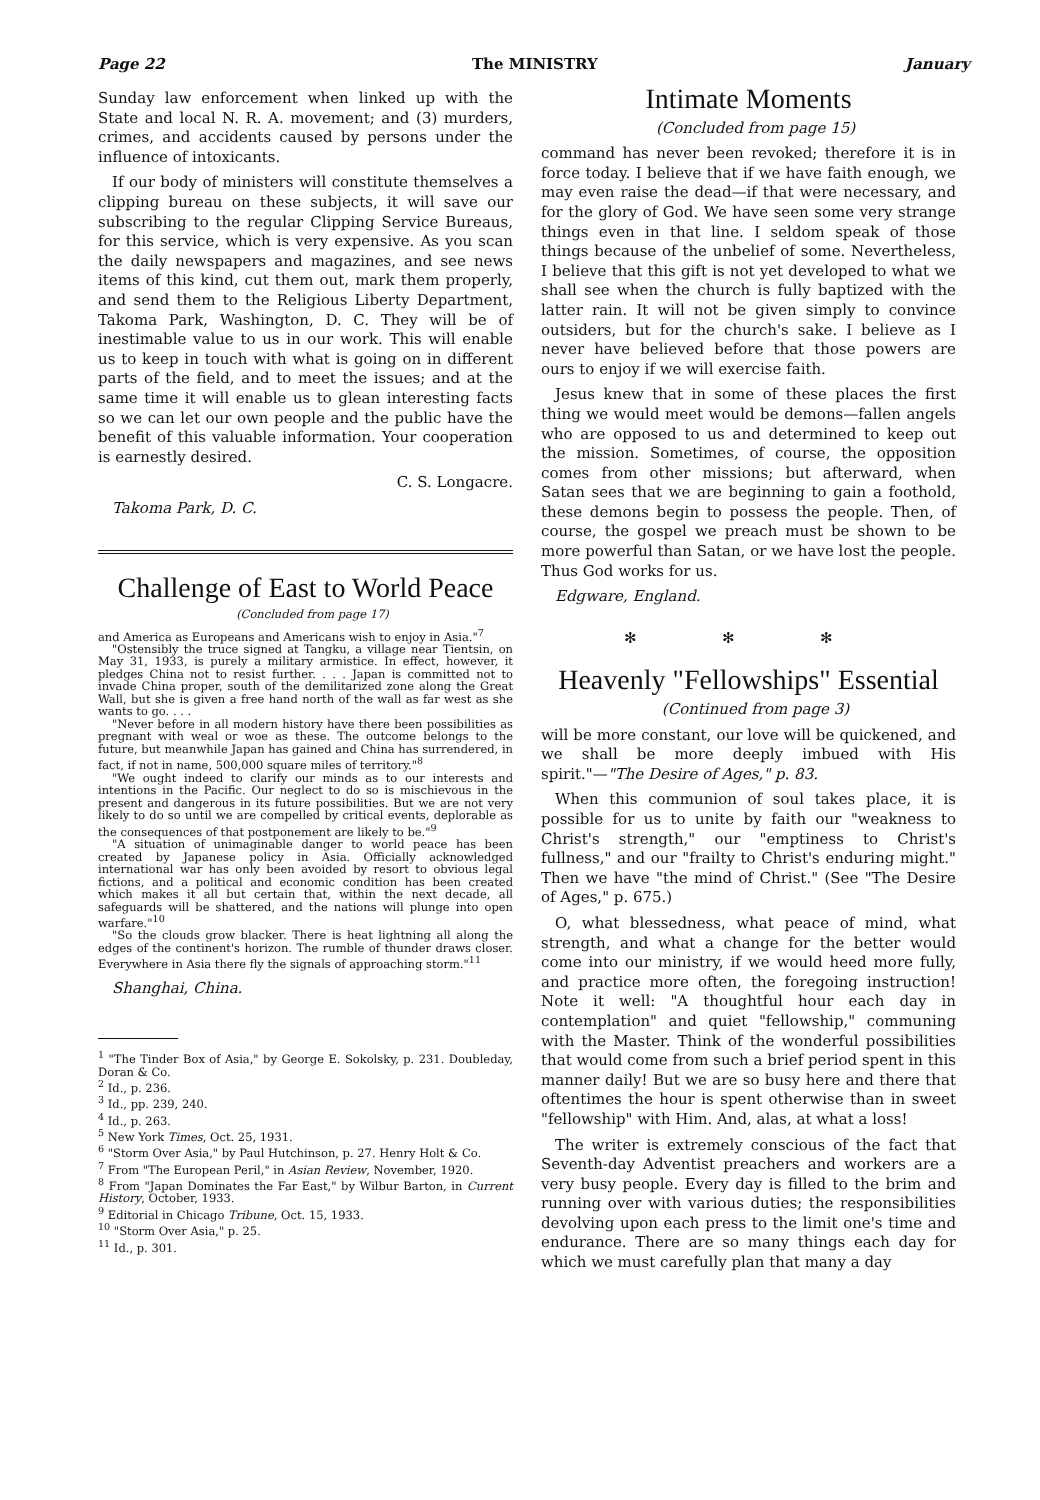Page 22 The MINISTRY January
Sunday law enforcement when linked up with the State and local N. R. A. movement; and (3) murders, crimes, and accidents caused by persons under the influence of intoxicants.
If our body of ministers will constitute themselves a clipping bureau on these subjects, it will save our subscribing to the regular Clipping Service Bureaus, for this service, which is very expensive. As you scan the daily newspapers and magazines, and see news items of this kind, cut them out, mark them properly, and send them to the Religious Liberty Department, Takoma Park, Washington, D. C. They will be of inestimable value to us in our work. This will enable us to keep in touch with what is going on in different parts of the field, and to meet the issues; and at the same time it will enable us to glean interesting facts so we can let our own people and the public have the benefit of this valuable information. Your cooperation is earnestly desired.
C. S. Longacre.
Takoma Park, D. C.
Challenge of East to World Peace
(Concluded from page 17)
and America as Europeans and Americans wish to enjoy in Asia."<sup>7</sup>
"Ostensibly the truce signed at Tangku, a village near Tientsin, on May 31, 1933, is purely a military armistice. In effect, however, it pledges China not to resist further. . . . Japan is committed not to invade China proper, south of the demilitarized zone along the Great Wall, but she is given a free hand north of the wall as far west as she wants to go. . . .
"Never before in all modern history have there been possibilities as pregnant with weal or woe as these. The outcome belongs to the future, but meanwhile Japan has gained and China has surrendered, in fact, if not in name, 500,000 square miles of territory."<sup>8</sup>
"We ought indeed to clarify our minds as to our interests and intentions in the Pacific. Our neglect to do so is mischievous in the present and dangerous in its future possibilities. But we are not very likely to do so until we are compelled by critical events, deplorable as the consequences of that postponement are likely to be."<sup>9</sup>
"A situation of unimaginable danger to world peace has been created by Japanese policy in Asia. Officially acknowledged international war has only been avoided by resort to obvious legal fictions, and a political and economic condition has been created which makes it all but certain that, within the next decade, all safeguards will be shattered, and the nations will plunge into open warfare."<sup>10</sup>
"So the clouds grow blacker. There is heat lightning all along the edges of the continent's horizon. The rumble of thunder draws closer. Everywhere in Asia there fly the signals of approaching storm."<sup>11</sup>
Shanghai, China.
<sup>1</sup> "The Tinder Box of Asia," by George E. Sokolsky, p. 231. Doubleday, Doran & Co.
<sup>2</sup> Id., p. 236.
<sup>3</sup> Id., pp. 239, 240.
<sup>4</sup> Id., p. 263.
<sup>5</sup> New York Times, Oct. 25, 1931.
<sup>6</sup> "Storm Over Asia," by Paul Hutchinson, p. 27. Henry Holt & Co.
<sup>7</sup> From "The European Peril," in Asian Review, November, 1920.
<sup>8</sup> From "Japan Dominates the Far East," by Wilbur Barton, in Current History, October, 1933.
<sup>9</sup> Editorial in Chicago Tribune, Oct. 15, 1933.
<sup>10</sup> "Storm Over Asia," p. 25.
<sup>11</sup> Id., p. 301.
Intimate Moments
(Concluded from page 15)
command has never been revoked; therefore it is in force today. I believe that if we have faith enough, we may even raise the dead—if that were necessary, and for the glory of God. We have seen some very strange things even in that line. I seldom speak of those things because of the unbelief of some. Nevertheless, I believe that this gift is not yet developed to what we shall see when the church is fully baptized with the latter rain. It will not be given simply to convince outsiders, but for the church's sake. I believe as I never have believed before that those powers are ours to enjoy if we will exercise faith.
Jesus knew that in some of these places the first thing we would meet would be demons—fallen angels who are opposed to us and determined to keep out the mission. Sometimes, of course, the opposition comes from other missions; but afterward, when Satan sees that we are beginning to gain a foothold, these demons begin to possess the people. Then, of course, the gospel we preach must be shown to be more powerful than Satan, or we have lost the people. Thus God works for us.
Edgware, England.
✻ ✻ ✻
Heavenly "Fellowships" Essential
(Continued from page 3)
will be more constant, our love will be quickened, and we shall be more deeply imbued with His spirit."—"The Desire of Ages," p. 83.
When this communion of soul takes place, it is possible for us to unite by faith our "weakness to Christ's strength," our "emptiness to Christ's fullness," and our "frailty to Christ's enduring might." Then we have "the mind of Christ." (See "The Desire of Ages," p. 675.)
O, what blessedness, what peace of mind, what strength, and what a change for the better would come into our ministry, if we would heed more fully, and practice more often, the foregoing instruction! Note it well: "A thoughtful hour each day in contemplation" and quiet "fellowship," communing with the Master. Think of the wonderful possibilities that would come from such a brief period spent in this manner daily! But we are so busy here and there that oftentimes the hour is spent otherwise than in sweet "fellowship" with Him. And, alas, at what a loss!
The writer is extremely conscious of the fact that Seventh-day Adventist preachers and workers are a very busy people. Every day is filled to the brim and running over with various duties; the responsibilities devolving upon each press to the limit one's time and endurance. There are so many things each day for which we must carefully plan that many a day